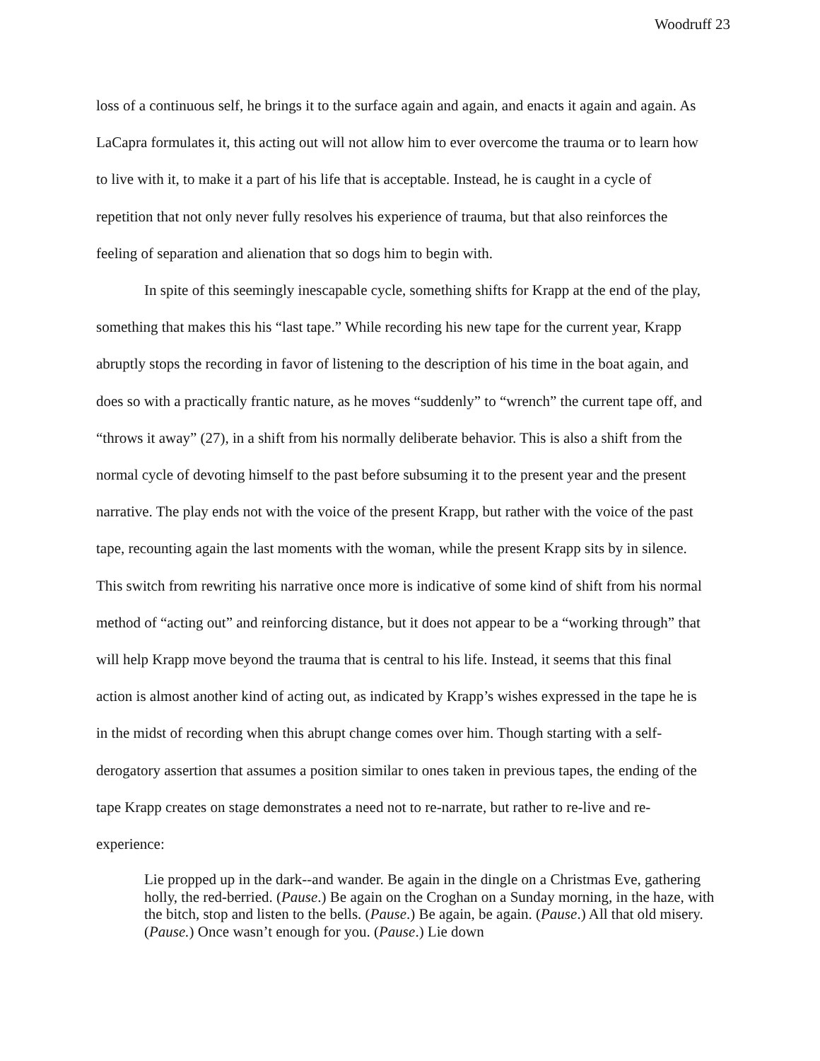Woodruff 23
loss of a continuous self, he brings it to the surface again and again, and enacts it again and again. As LaCapra formulates it, this acting out will not allow him to ever overcome the trauma or to learn how to live with it, to make it a part of his life that is acceptable. Instead, he is caught in a cycle of repetition that not only never fully resolves his experience of trauma, but that also reinforces the feeling of separation and alienation that so dogs him to begin with.
In spite of this seemingly inescapable cycle, something shifts for Krapp at the end of the play, something that makes this his “last tape.” While recording his new tape for the current year, Krapp abruptly stops the recording in favor of listening to the description of his time in the boat again, and does so with a practically frantic nature, as he moves “suddenly” to “wrench” the current tape off, and “throws it away” (27), in a shift from his normally deliberate behavior. This is also a shift from the normal cycle of devoting himself to the past before subsuming it to the present year and the present narrative. The play ends not with the voice of the present Krapp, but rather with the voice of the past tape, recounting again the last moments with the woman, while the present Krapp sits by in silence. This switch from rewriting his narrative once more is indicative of some kind of shift from his normal method of “acting out” and reinforcing distance, but it does not appear to be a “working through” that will help Krapp move beyond the trauma that is central to his life. Instead, it seems that this final action is almost another kind of acting out, as indicated by Krapp’s wishes expressed in the tape he is in the midst of recording when this abrupt change comes over him. Though starting with a self-derogatory assertion that assumes a position similar to ones taken in previous tapes, the ending of the tape Krapp creates on stage demonstrates a need not to re-narrate, but rather to re-live and re-experience:
Lie propped up in the dark--and wander. Be again in the dingle on a Christmas Eve, gathering holly, the red-berried. (Pause.) Be again on the Croghan on a Sunday morning, in the haze, with the bitch, stop and listen to the bells. (Pause.) Be again, be again. (Pause.) All that old misery. (Pause.) Once wasn’t enough for you. (Pause.) Lie down